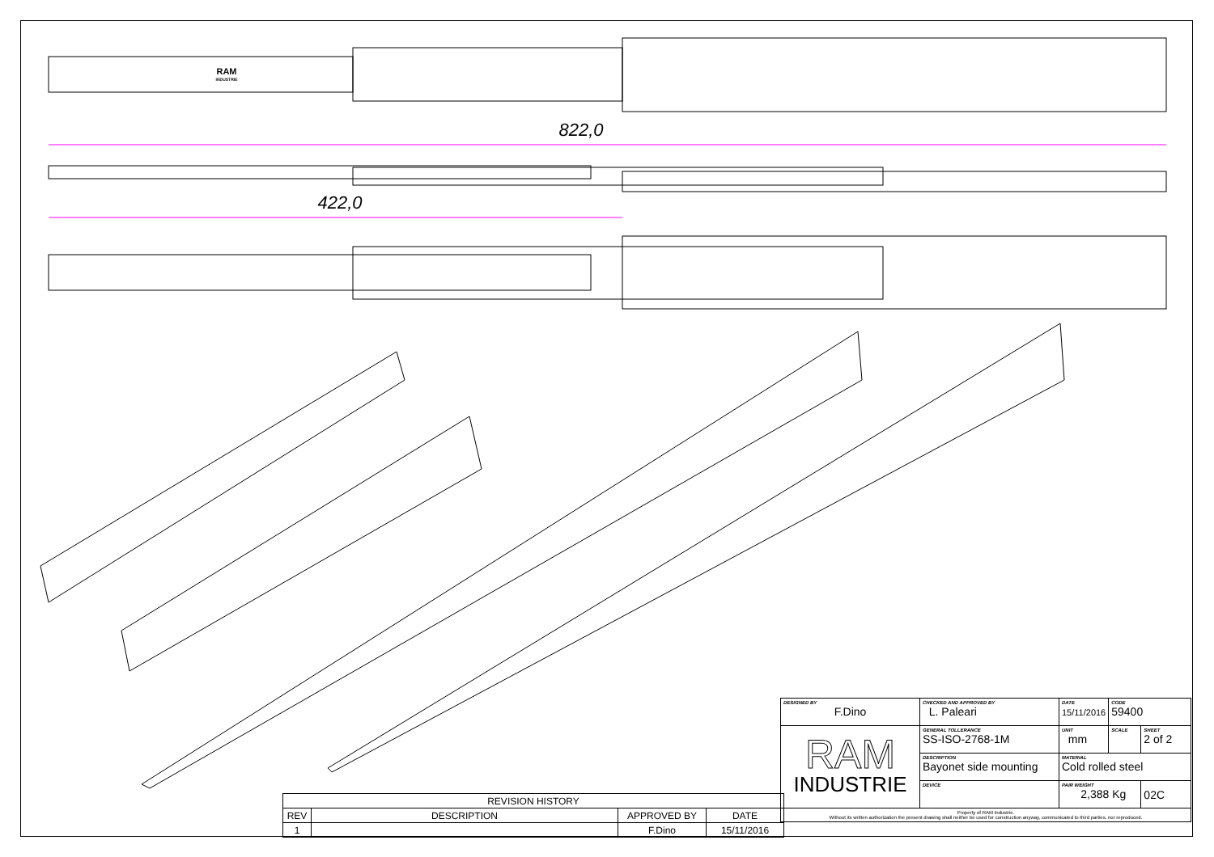822,0
422,0
RAM
INDUSTRIE
| REVISION HISTORY | | | |
| --- | --- | --- | --- |
| REV | DESCRIPTION | APPROVED BY | DATE |
| 1 | | F.Dino | 15/11/2016 |
| DESIGNED BY F.Dino | CHECKED AND APPROVED BY L. Paleari | DATE 15/11/2016 | CODE 59400 | |
| RAM INDUSTRIE | GENERAL TOLLERANCE SS-ISO-2768-1M | UNIT mm | SCALE | SHEET 2 of 2 |
| | DESCRIPTION Bayonet side mounting | MATERIAL Cold rolled steel | | |
| | DEVICE | PAIR WEIGHT 2,388 Kg | | 02C |
| Property of RAM Industrie. Without its written authorization the present drawing shall neither be used for construction anyway, communicated to third parties, nor reproduced. | | | | |